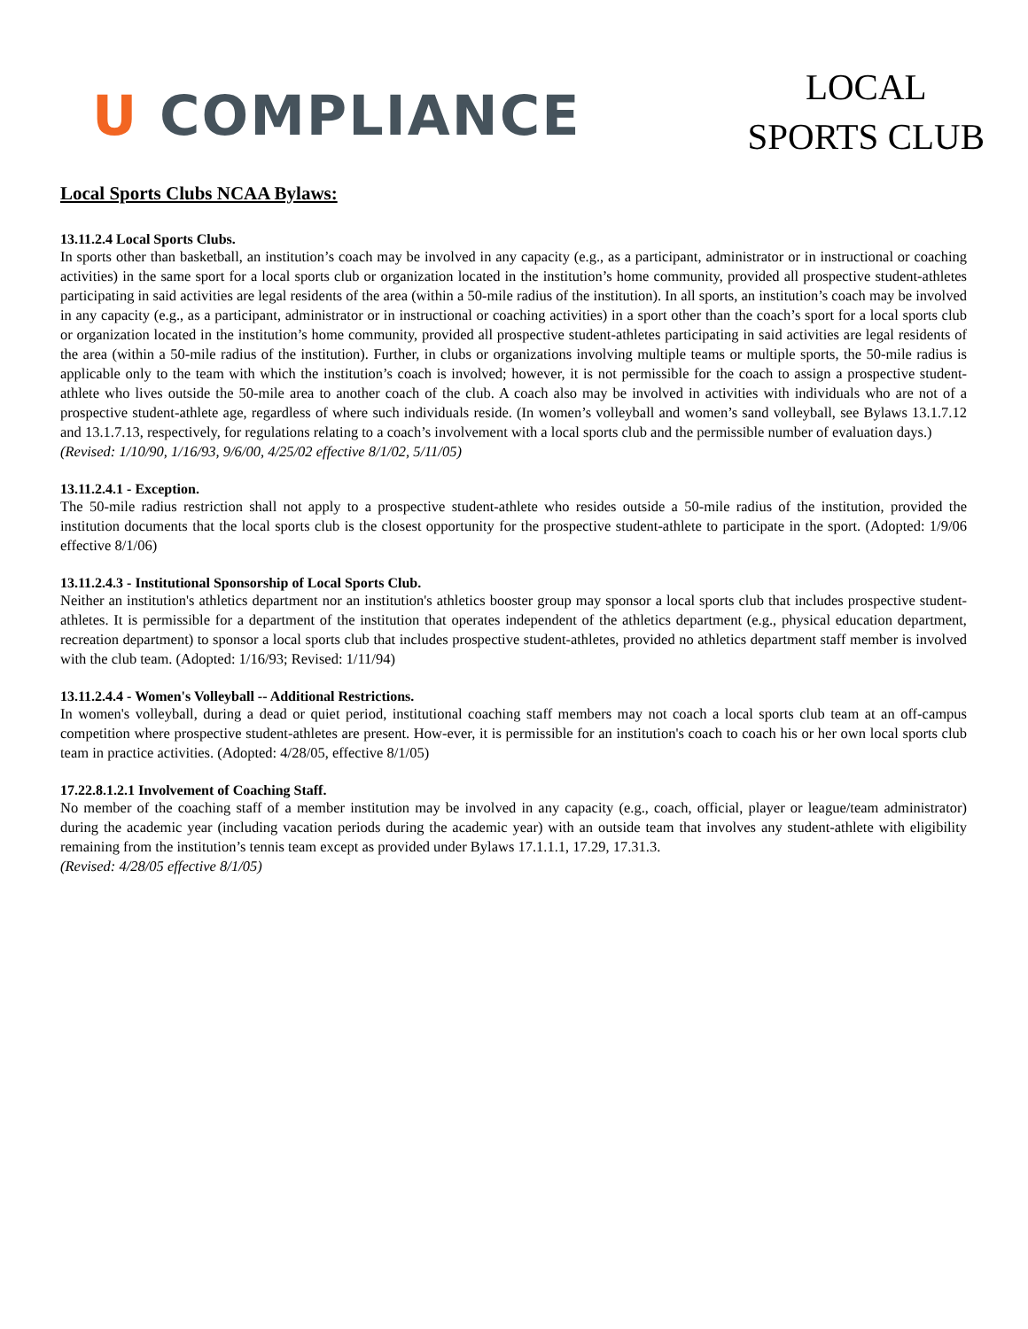U COMPLIANCE
LOCAL
SPORTS CLUB
Local Sports Clubs NCAA Bylaws:
13.11.2.4 Local Sports Clubs.
In sports other than basketball, an institution’s coach may be involved in any capacity (e.g., as a participant, administrator or in instructional or coaching activities) in the same sport for a local sports club or organization located in the institution’s home community, provided all prospective student-athletes participating in said activities are legal residents of the area (within a 50-mile radius of the institution). In all sports, an institution’s coach may be involved in any capacity (e.g., as a participant, administrator or in instructional or coaching activities) in a sport other than the coach’s sport for a local sports club or organization located in the institution’s home community, provided all prospective student-athletes participating in said activities are legal residents of the area (within a 50-mile radius of the institution). Further, in clubs or organizations involving multiple teams or multiple sports, the 50-mile radius is applicable only to the team with which the institution’s coach is involved; however, it is not permissible for the coach to assign a prospective student-athlete who lives outside the 50-mile area to another coach of the club. A coach also may be involved in activities with individuals who are not of a prospective student-athlete age, regardless of where such individuals reside. (In women’s volleyball and women’s sand volleyball, see Bylaws 13.1.7.12 and 13.1.7.13, respectively, for regulations relating to a coach’s involvement with a local sports club and the permissible number of evaluation days.)
(Revised: 1/10/90, 1/16/93, 9/6/00, 4/25/02 effective 8/1/02, 5/11/05)
13.11.2.4.1 - Exception.
The 50-mile radius restriction shall not apply to a prospective student-athlete who resides outside a 50-mile radius of the institution, provided the institution documents that the local sports club is the closest opportunity for the prospective student-athlete to participate in the sport. (Adopted: 1/9/06 effective 8/1/06)
13.11.2.4.3 - Institutional Sponsorship of Local Sports Club.
Neither an institution's athletics department nor an institution's athletics booster group may sponsor a local sports club that includes prospective student-athletes. It is permissible for a department of the institution that operates independent of the athletics department (e.g., physical education department, recreation department) to sponsor a local sports club that includes prospective student-athletes, provided no athletics department staff member is involved with the club team. (Adopted: 1/16/93; Revised: 1/11/94)
13.11.2.4.4 - Women's Volleyball -- Additional Restrictions.
In women's volleyball, during a dead or quiet period, institutional coaching staff members may not coach a local sports club team at an off-campus competition where prospective student-athletes are present. How-ever, it is permissible for an institution's coach to coach his or her own local sports club team in practice activities. (Adopted: 4/28/05, effective 8/1/05)
17.22.8.1.2.1 Involvement of Coaching Staff.
No member of the coaching staff of a member institution may be involved in any capacity (e.g., coach, official, player or league/team administrator) during the academic year (including vacation periods during the academic year) with an outside team that involves any student-athlete with eligibility remaining from the institution’s tennis team except as provided under Bylaws 17.1.1.1, 17.29, 17.31.3.
(Revised: 4/28/05 effective 8/1/05)